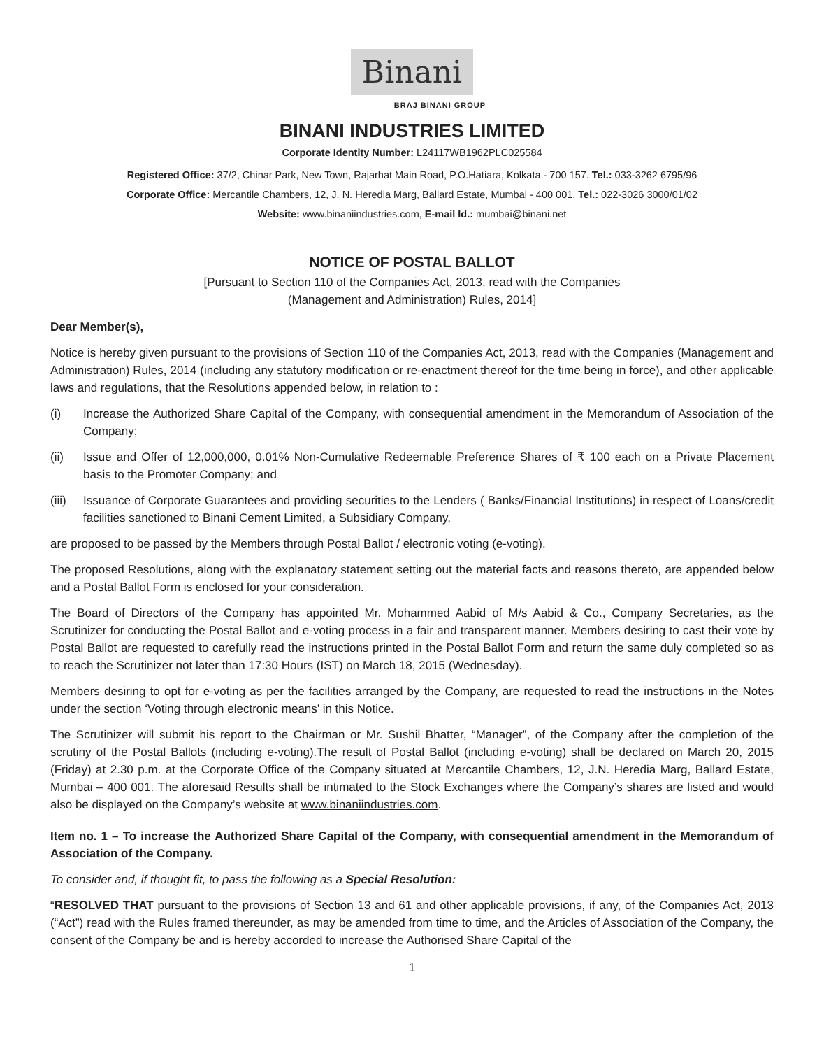Binani
BRAJ BINANI GROUP
BINANI INDUSTRIES LIMITED
Corporate Identity Number: L24117WB1962PLC025584
Registered Office: 37/2, Chinar Park, New Town, Rajarhat Main Road, P.O.Hatiara, Kolkata - 700 157. Tel.: 033-3262 6795/96
Corporate Office: Mercantile Chambers, 12, J. N. Heredia Marg, Ballard Estate, Mumbai - 400 001. Tel.: 022-3026 3000/01/02
Website: www.binaniindustries.com, E-mail Id.: mumbai@binani.net
NOTICE OF POSTAL BALLOT
[Pursuant to Section 110 of the Companies Act, 2013, read with the Companies
(Management and Administration) Rules, 2014]
Dear Member(s),
Notice is hereby given pursuant to the provisions of Section 110 of the Companies Act, 2013, read with the Companies (Management and Administration) Rules, 2014 (including any statutory modification or re-enactment thereof for the time being in force), and other applicable laws and regulations, that the Resolutions appended below, in relation to :
(i) Increase the Authorized Share Capital of the Company, with consequential amendment in the Memorandum of Association of the Company;
(ii) Issue and Offer of 12,000,000, 0.01% Non-Cumulative Redeemable Preference Shares of ₹ 100 each on a Private Placement basis to the Promoter Company; and
(iii) Issuance of Corporate Guarantees and providing securities to the Lenders ( Banks/Financial Institutions) in respect of Loans/credit facilities sanctioned to Binani Cement Limited, a Subsidiary Company,
are proposed to be passed by the Members through Postal Ballot / electronic voting (e-voting).
The proposed Resolutions, along with the explanatory statement setting out the material facts and reasons thereto, are appended below and a Postal Ballot Form is enclosed for your consideration.
The Board of Directors of the Company has appointed Mr. Mohammed Aabid of M/s Aabid & Co., Company Secretaries, as the Scrutinizer for conducting the Postal Ballot and e-voting process in a fair and transparent manner. Members desiring to cast their vote by Postal Ballot are requested to carefully read the instructions printed in the Postal Ballot Form and return the same duly completed so as to reach the Scrutinizer not later than 17:30 Hours (IST) on March 18, 2015 (Wednesday).
Members desiring to opt for e-voting as per the facilities arranged by the Company, are requested to read the instructions in the Notes under the section ‘Voting through electronic means’ in this Notice.
The Scrutinizer will submit his report to the Chairman or Mr. Sushil Bhatter, “Manager”, of the Company after the completion of the scrutiny of the Postal Ballots (including e-voting).The result of Postal Ballot (including e-voting) shall be declared on March 20, 2015 (Friday) at 2.30 p.m. at the Corporate Office of the Company situated at Mercantile Chambers, 12, J.N. Heredia Marg, Ballard Estate, Mumbai – 400 001. The aforesaid Results shall be intimated to the Stock Exchanges where the Company’s shares are listed and would also be displayed on the Company’s website at www.binaniindustries.com.
Item no. 1 – To increase the Authorized Share Capital of the Company, with consequential amendment in the Memorandum of Association of the Company.
To consider and, if thought fit, to pass the following as a Special Resolution:
“RESOLVED THAT pursuant to the provisions of Section 13 and 61 and other applicable provisions, if any, of the Companies Act, 2013 (“Act”) read with the Rules framed thereunder, as may be amended from time to time, and the Articles of Association of the Company, the consent of the Company be and is hereby accorded to increase the Authorised Share Capital of the
1